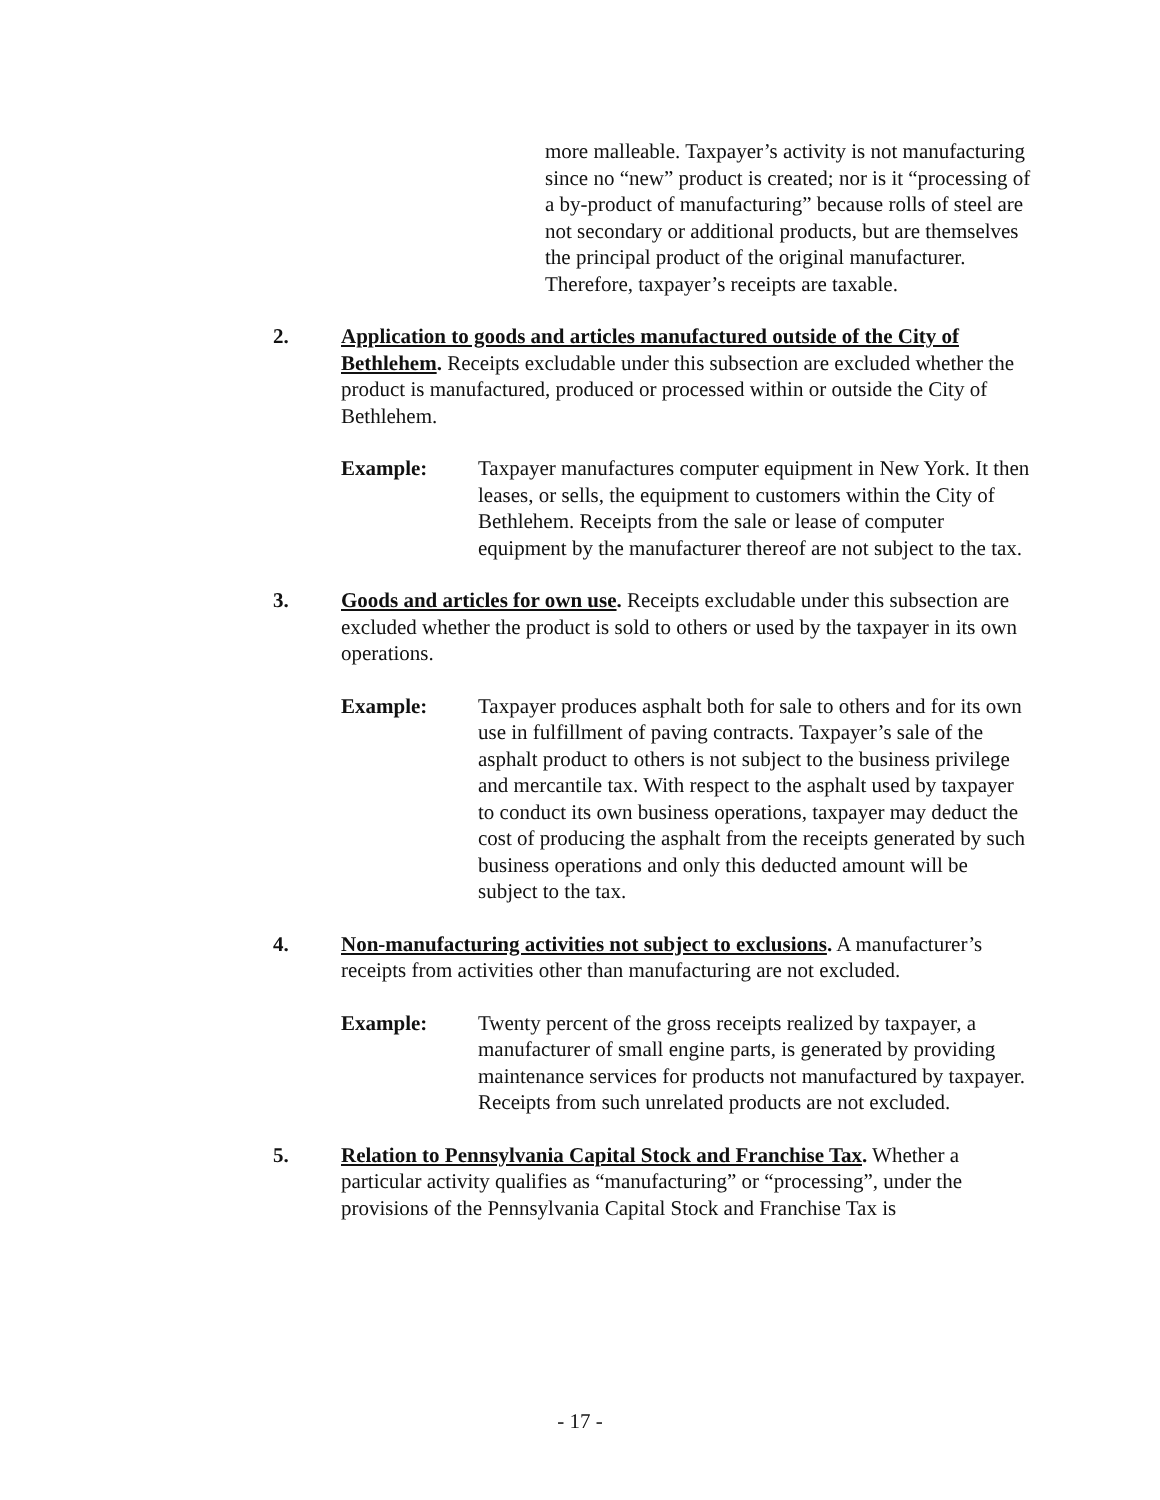more malleable. Taxpayer’s activity is not manufacturing since no “new” product is created; nor is it “processing of a by-product of manufacturing” because rolls of steel are not secondary or additional products, but are themselves the principal product of the original manufacturer. Therefore, taxpayer’s receipts are taxable.
2. Application to goods and articles manufactured outside of the City of Bethlehem. Receipts excludable under this subsection are excluded whether the product is manufactured, produced or processed within or outside the City of Bethlehem.
Example: Taxpayer manufactures computer equipment in New York. It then leases, or sells, the equipment to customers within the City of Bethlehem. Receipts from the sale or lease of computer equipment by the manufacturer thereof are not subject to the tax.
3. Goods and articles for own use. Receipts excludable under this subsection are excluded whether the product is sold to others or used by the taxpayer in its own operations.
Example: Taxpayer produces asphalt both for sale to others and for its own use in fulfillment of paving contracts. Taxpayer’s sale of the asphalt product to others is not subject to the business privilege and mercantile tax. With respect to the asphalt used by taxpayer to conduct its own business operations, taxpayer may deduct the cost of producing the asphalt from the receipts generated by such business operations and only this deducted amount will be subject to the tax.
4. Non-manufacturing activities not subject to exclusions. A manufacturer’s receipts from activities other than manufacturing are not excluded.
Example: Twenty percent of the gross receipts realized by taxpayer, a manufacturer of small engine parts, is generated by providing maintenance services for products not manufactured by taxpayer. Receipts from such unrelated products are not excluded.
5. Relation to Pennsylvania Capital Stock and Franchise Tax. Whether a particular activity qualifies as “manufacturing” or “processing”, under the provisions of the Pennsylvania Capital Stock and Franchise Tax is
- 17 -